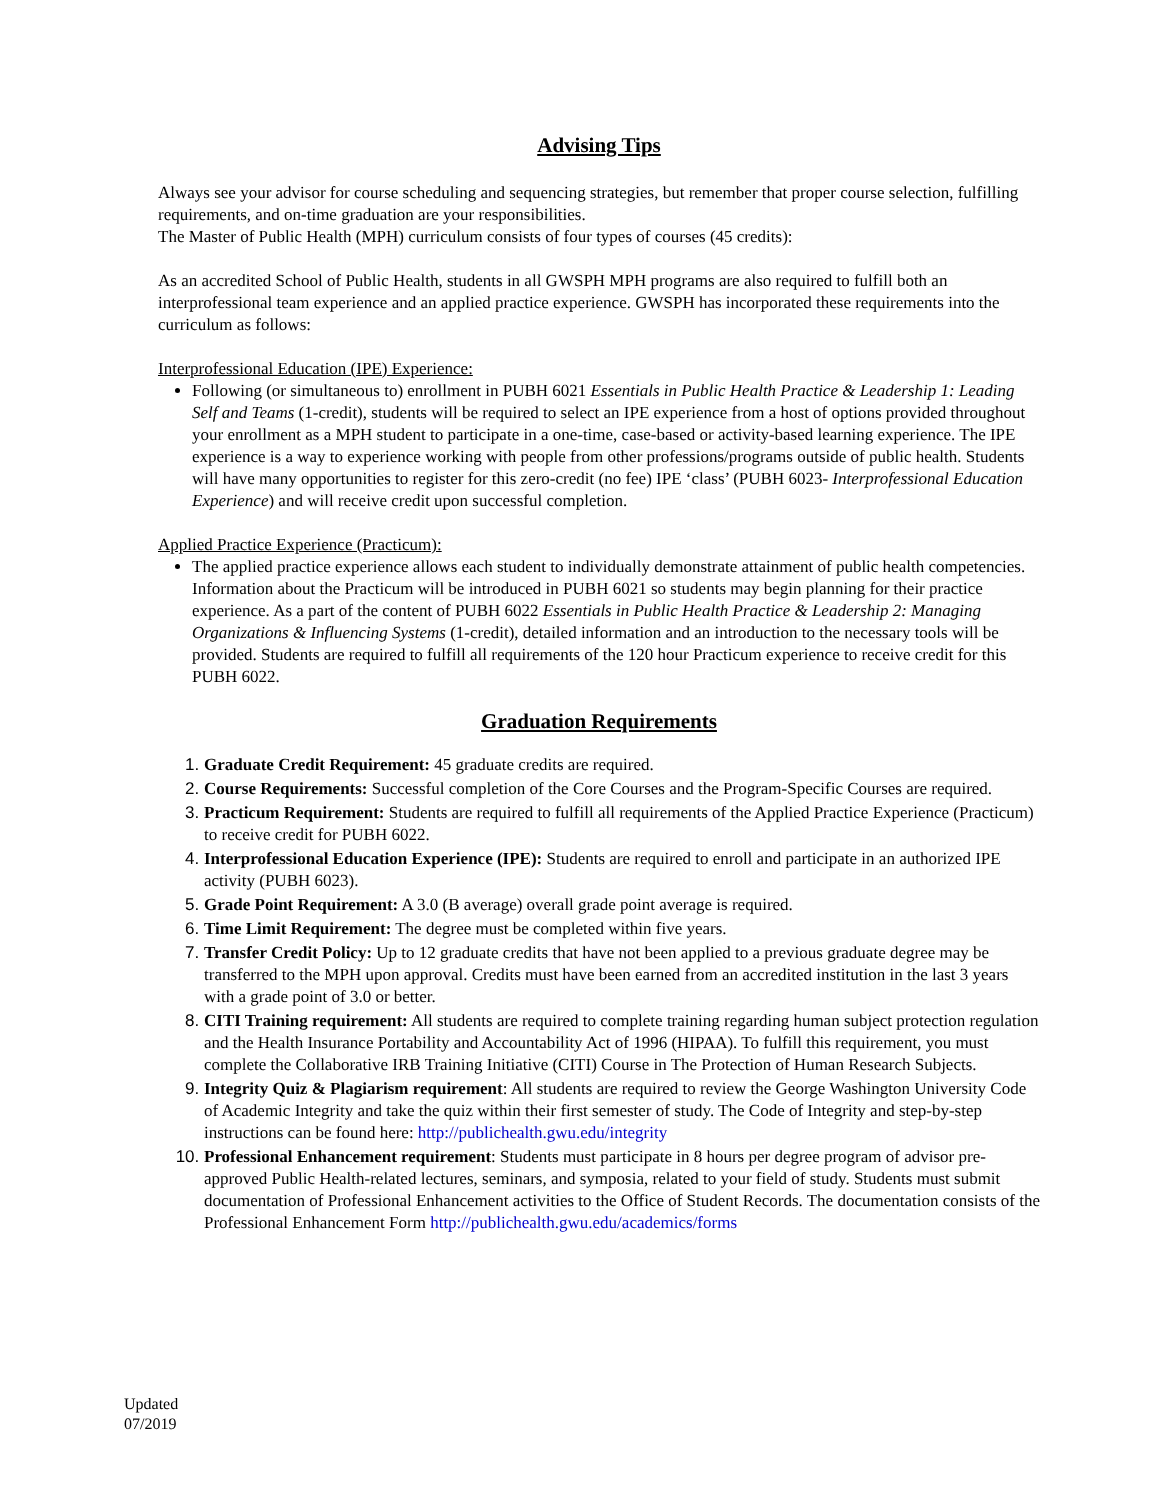Advising Tips
Always see your advisor for course scheduling and sequencing strategies, but remember that proper course selection, fulfilling requirements, and on-time graduation are your responsibilities.
The Master of Public Health (MPH) curriculum consists of four types of courses (45 credits):
As an accredited School of Public Health, students in all GWSPH MPH programs are also required to fulfill both an interprofessional team experience and an applied practice experience. GWSPH has incorporated these requirements into the curriculum as follows:
Interprofessional Education (IPE) Experience:
Following (or simultaneous to) enrollment in PUBH 6021 Essentials in Public Health Practice & Leadership 1: Leading Self and Teams (1-credit), students will be required to select an IPE experience from a host of options provided throughout your enrollment as a MPH student to participate in a one-time, case-based or activity-based learning experience. The IPE experience is a way to experience working with people from other professions/programs outside of public health. Students will have many opportunities to register for this zero-credit (no fee) IPE ‘class’ (PUBH 6023- Interprofessional Education Experience) and will receive credit upon successful completion.
Applied Practice Experience (Practicum):
The applied practice experience allows each student to individually demonstrate attainment of public health competencies. Information about the Practicum will be introduced in PUBH 6021 so students may begin planning for their practice experience. As a part of the content of PUBH 6022 Essentials in Public Health Practice & Leadership 2: Managing Organizations & Influencing Systems (1-credit), detailed information and an introduction to the necessary tools will be provided. Students are required to fulfill all requirements of the 120 hour Practicum experience to receive credit for this PUBH 6022.
Graduation Requirements
Graduate Credit Requirement: 45 graduate credits are required.
Course Requirements: Successful completion of the Core Courses and the Program-Specific Courses are required.
Practicum Requirement: Students are required to fulfill all requirements of the Applied Practice Experience (Practicum) to receive credit for PUBH 6022.
Interprofessional Education Experience (IPE): Students are required to enroll and participate in an authorized IPE activity (PUBH 6023).
Grade Point Requirement: A 3.0 (B average) overall grade point average is required.
Time Limit Requirement: The degree must be completed within five years.
Transfer Credit Policy: Up to 12 graduate credits that have not been applied to a previous graduate degree may be transferred to the MPH upon approval. Credits must have been earned from an accredited institution in the last 3 years with a grade point of 3.0 or better.
CITI Training requirement: All students are required to complete training regarding human subject protection regulation and the Health Insurance Portability and Accountability Act of 1996 (HIPAA). To fulfill this requirement, you must complete the Collaborative IRB Training Initiative (CITI) Course in The Protection of Human Research Subjects.
Integrity Quiz & Plagiarism requirement: All students are required to review the George Washington University Code of Academic Integrity and take the quiz within their first semester of study. The Code of Integrity and step-by-step instructions can be found here: http://publichealth.gwu.edu/integrity
Professional Enhancement requirement: Students must participate in 8 hours per degree program of advisor pre-approved Public Health-related lectures, seminars, and symposia, related to your field of study. Students must submit documentation of Professional Enhancement activities to the Office of Student Records. The documentation consists of the Professional Enhancement Form http://publichealth.gwu.edu/academics/forms
Updated
07/2019